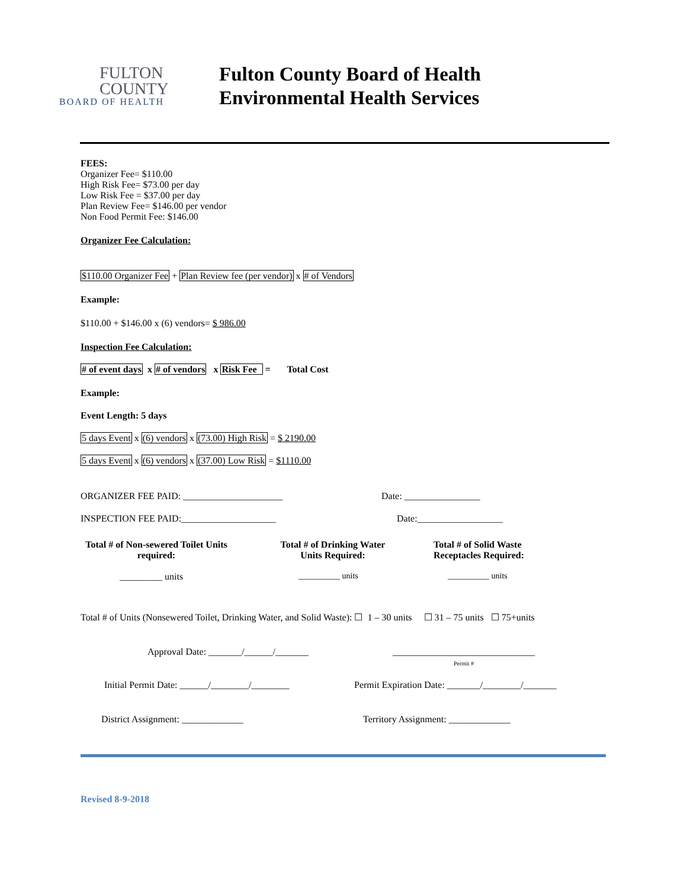FULTON
COUNTY
BOARD OF HEALTH
Fulton County Board of Health
Environmental Health Services
FEES:
Organizer Fee= $110.00
High Risk Fee= $73.00 per day
Low Risk Fee = $37.00 per day
Plan Review Fee= $146.00 per vendor
Non Food Permit Fee: $146.00
Organizer Fee Calculation:
$110.00 Organizer Fee + Plan Review fee (per vendor) x # of Vendors
Example:
$110.00 + $146.00 x (6) vendors= $ 986.00
Inspection Fee Calculation:
# of event days x # of vendors x Risk Fee = Total Cost
Example:
Event Length: 5 days
5 days Event x (6) vendors x (73.00) High Risk = $ 2190.00
5 days Event x (6) vendors x (37.00) Low Risk = $1110.00
ORGANIZER FEE PAID: _____________________ Date: ________________
INSPECTION FEE PAID:____________________ Date:__________________
Total # of Non-sewered Toilet Units required: Total # of Drinking Water
Units Required: Total # of Solid Waste Receptacles Required:
_________ units __________ units __________ units
Total # of Units (Nonsewered Toilet, Drinking Water, and Solid Waste): ☐ 1 – 30 units ☐ 31 – 75 units ☐ 75+units
Approval Date: _______/______/_______ ______________________________
Permit #
Initial Permit Date: ______/________/________ Permit Expiration Date: _______/________/_______
District Assignment: _____________ Territory Assignment: _____________
Revised 8-9-2018